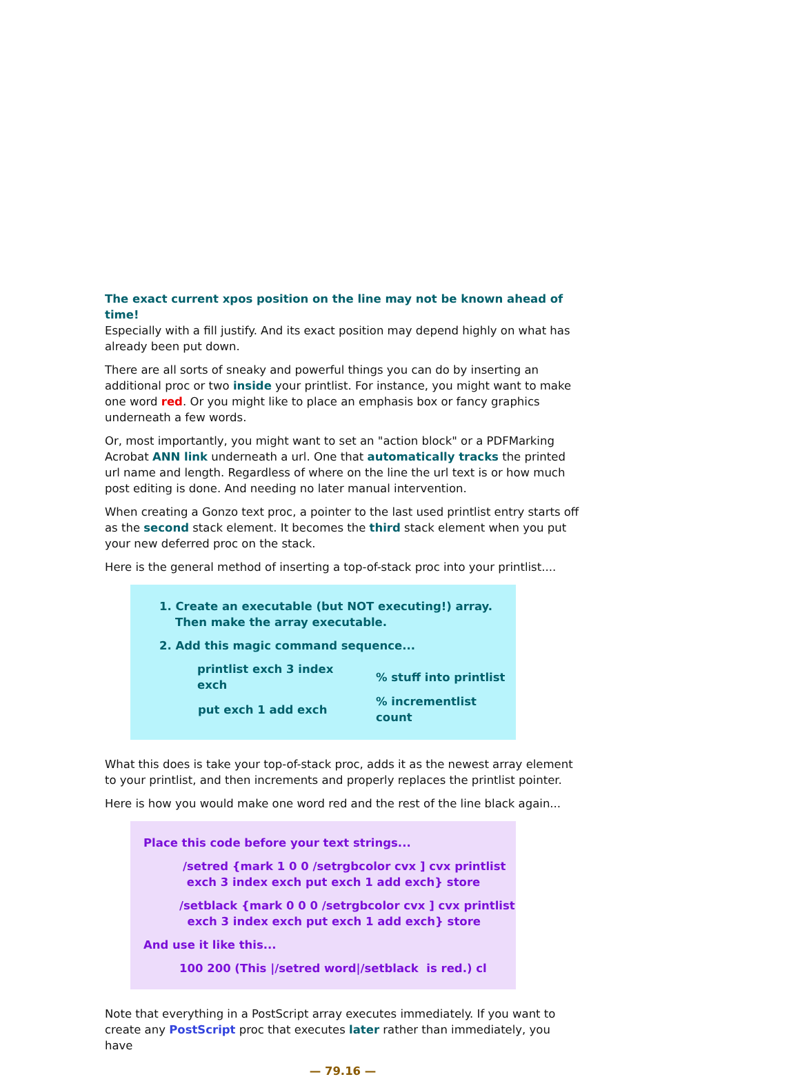The exact current xpos position on the line may not be known ahead of time!
Especially with a fill justify. And its exact position may depend highly on what has already been put down.
There are all sorts of sneaky and powerful things you can do by inserting an additional proc or two inside your printlist. For instance, you might want to make one word red. Or you might like to place an emphasis box or fancy graphics underneath a few words.
Or, most importantly, you might want to set an "action block" or a PDFMarking Acrobat ANN link underneath a url. One that automatically tracks the printed url name and length. Regardless of where on the line the url text is or how much post editing is done. And needing no later manual intervention.
When creating a Gonzo text proc, a pointer to the last used printlist entry starts off as the second stack element. It becomes the third stack element when you put your new deferred proc on the stack.
Here is the general method of inserting a top-of-stack proc into your printlist....
1. Create an executable (but NOT executing!) array.
Then make the array executable.
2. Add this magic command sequence...
| printlist exch 3 index exch | % stuff into printlist |
| put exch 1 add exch | % incrementlist count |
What this does is take your top-of-stack proc, adds it as the newest array element to your printlist, and then increments and properly replaces the printlist pointer.
Here is how you would make one word red and the rest of the line black again...
Place this code before your text strings...
/setred {mark 1 0 0 /setrgbcolor cvx ] cvx printlist
exch 3 index exch put exch 1 add exch} store
/setblack {mark 0 0 0 /setrgbcolor cvx ] cvx printlist
exch 3 index exch put exch 1 add exch} store
And use it like this...
100 200 (This |/setred word|/setblack is red.) cl
Note that everything in a PostScript array executes immediately. If you want to create any PostScript proc that executes later rather than immediately, you have
— 79.16 —